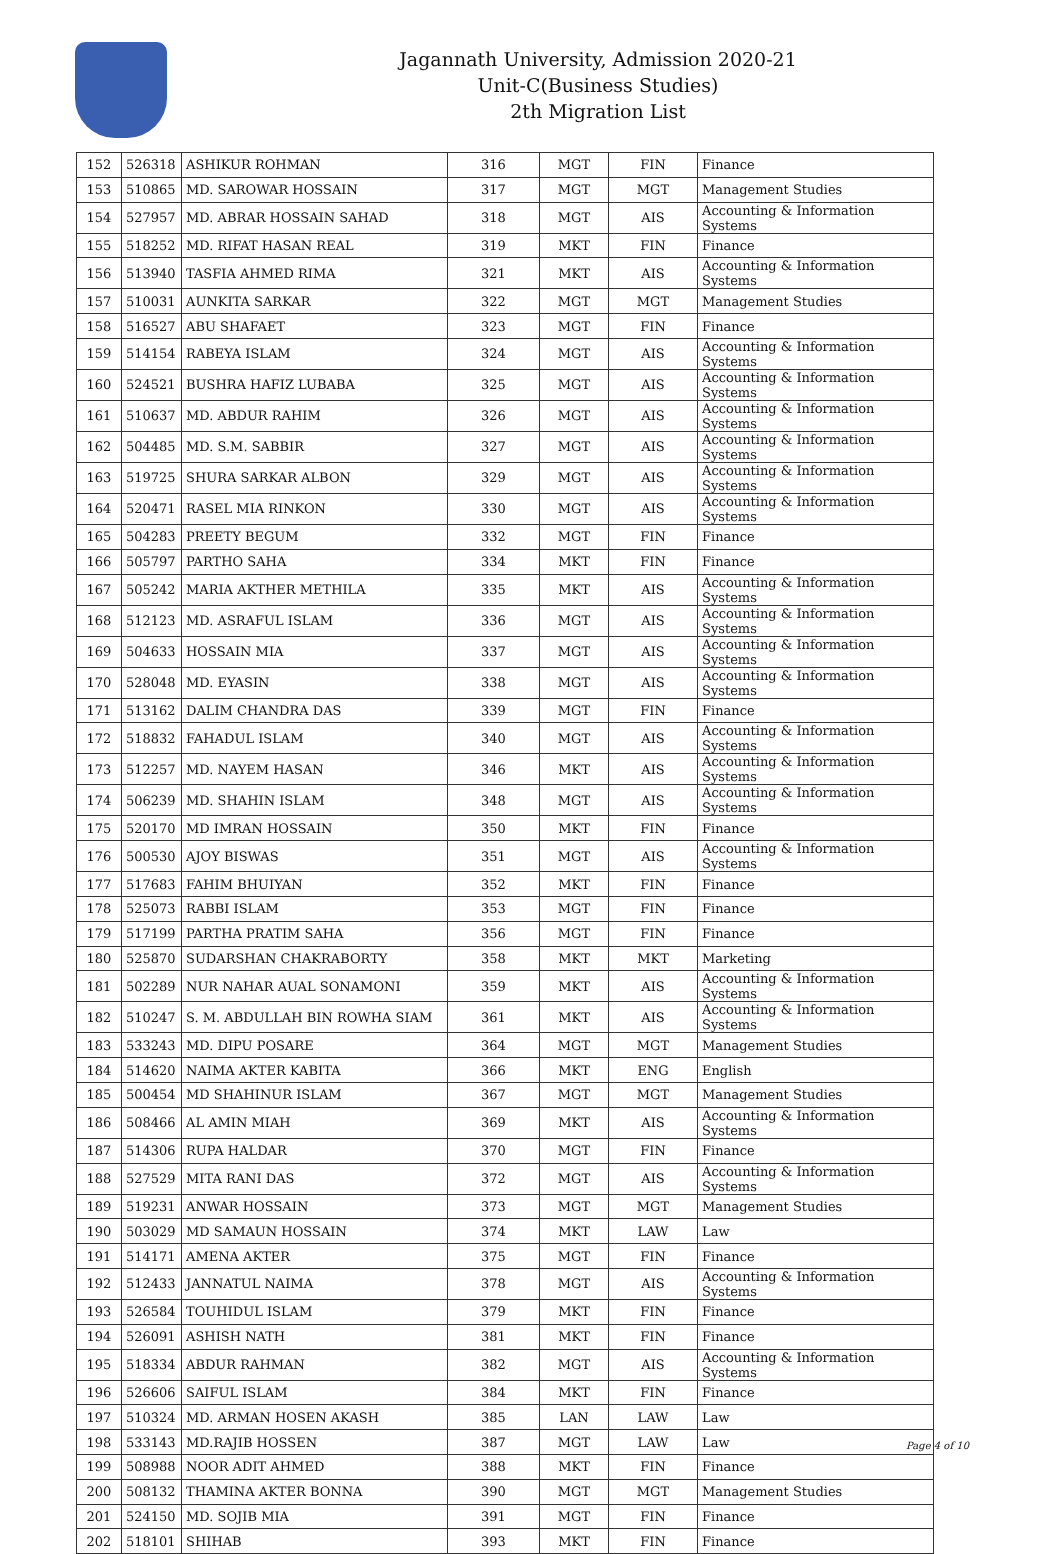Jagannath University, Admission 2020-21
Unit-C(Business Studies)
2th Migration List
| 152 | 526318 | ASHIKUR ROHMAN | 316 | MGT | FIN | Finance |
| 153 | 510865 | MD. SAROWAR HOSSAIN | 317 | MGT | MGT | Management Studies |
| 154 | 527957 | MD. ABRAR HOSSAIN SAHAD | 318 | MGT | AIS | Accounting & Information Systems |
| 155 | 518252 | MD. RIFAT HASAN REAL | 319 | MKT | FIN | Finance |
| 156 | 513940 | TASFIA AHMED RIMA | 321 | MKT | AIS | Accounting & Information Systems |
| 157 | 510031 | AUNKITA SARKAR | 322 | MGT | MGT | Management Studies |
| 158 | 516527 | ABU SHAFAET | 323 | MGT | FIN | Finance |
| 159 | 514154 | RABEYA ISLAM | 324 | MGT | AIS | Accounting & Information Systems |
| 160 | 524521 | BUSHRA HAFIZ LUBABA | 325 | MGT | AIS | Accounting & Information Systems |
| 161 | 510637 | MD. ABDUR RAHIM | 326 | MGT | AIS | Accounting & Information Systems |
| 162 | 504485 | MD. S.M. SABBIR | 327 | MGT | AIS | Accounting & Information Systems |
| 163 | 519725 | SHURA SARKAR ALBON | 329 | MGT | AIS | Accounting & Information Systems |
| 164 | 520471 | RASEL MIA RINKON | 330 | MGT | AIS | Accounting & Information Systems |
| 165 | 504283 | PREETY BEGUM | 332 | MGT | FIN | Finance |
| 166 | 505797 | PARTHO SAHA | 334 | MKT | FIN | Finance |
| 167 | 505242 | MARIA AKTHER METHILA | 335 | MKT | AIS | Accounting & Information Systems |
| 168 | 512123 | MD. ASRAFUL ISLAM | 336 | MGT | AIS | Accounting & Information Systems |
| 169 | 504633 | HOSSAIN MIA | 337 | MGT | AIS | Accounting & Information Systems |
| 170 | 528048 | MD. EYASIN | 338 | MGT | AIS | Accounting & Information Systems |
| 171 | 513162 | DALIM CHANDRA DAS | 339 | MGT | FIN | Finance |
| 172 | 518832 | FAHADUL ISLAM | 340 | MGT | AIS | Accounting & Information Systems |
| 173 | 512257 | MD. NAYEM HASAN | 346 | MKT | AIS | Accounting & Information Systems |
| 174 | 506239 | MD. SHAHIN ISLAM | 348 | MGT | AIS | Accounting & Information Systems |
| 175 | 520170 | MD IMRAN HOSSAIN | 350 | MKT | FIN | Finance |
| 176 | 500530 | AJOY BISWAS | 351 | MGT | AIS | Accounting & Information Systems |
| 177 | 517683 | FAHIM BHUIYAN | 352 | MKT | FIN | Finance |
| 178 | 525073 | RABBI ISLAM | 353 | MGT | FIN | Finance |
| 179 | 517199 | PARTHA PRATIM SAHA | 356 | MGT | FIN | Finance |
| 180 | 525870 | SUDARSHAN CHAKRABORTY | 358 | MKT | MKT | Marketing |
| 181 | 502289 | NUR NAHAR AUAL SONAMONI | 359 | MKT | AIS | Accounting & Information Systems |
| 182 | 510247 | S. M. ABDULLAH BIN ROWHA SIAM | 361 | MKT | AIS | Accounting & Information Systems |
| 183 | 533243 | MD. DIPU POSARE | 364 | MGT | MGT | Management Studies |
| 184 | 514620 | NAIMA AKTER KABITA | 366 | MKT | ENG | English |
| 185 | 500454 | MD SHAHINUR ISLAM | 367 | MGT | MGT | Management Studies |
| 186 | 508466 | AL AMIN MIAH | 369 | MKT | AIS | Accounting & Information Systems |
| 187 | 514306 | RUPA HALDAR | 370 | MGT | FIN | Finance |
| 188 | 527529 | MITA RANI DAS | 372 | MGT | AIS | Accounting & Information Systems |
| 189 | 519231 | ANWAR HOSSAIN | 373 | MGT | MGT | Management Studies |
| 190 | 503029 | MD SAMAUN HOSSAIN | 374 | MKT | LAW | Law |
| 191 | 514171 | AMENA AKTER | 375 | MGT | FIN | Finance |
| 192 | 512433 | JANNATUL NAIMA | 378 | MGT | AIS | Accounting & Information Systems |
| 193 | 526584 | TOUHIDUL ISLAM | 379 | MKT | FIN | Finance |
| 194 | 526091 | ASHISH NATH | 381 | MKT | FIN | Finance |
| 195 | 518334 | ABDUR RAHMAN | 382 | MGT | AIS | Accounting & Information Systems |
| 196 | 526606 | SAIFUL ISLAM | 384 | MKT | FIN | Finance |
| 197 | 510324 | MD. ARMAN HOSEN AKASH | 385 | LAN | LAW | Law |
| 198 | 533143 | MD.RAJIB HOSSEN | 387 | MGT | LAW | Law |
| 199 | 508988 | NOOR ADIT AHMED | 388 | MKT | FIN | Finance |
| 200 | 508132 | THAMINA AKTER BONNA | 390 | MGT | MGT | Management Studies |
| 201 | 524150 | MD. SOJIB MIA | 391 | MGT | FIN | Finance |
| 202 | 518101 | SHIHAB | 393 | MKT | FIN | Finance |
Page 4 of 10